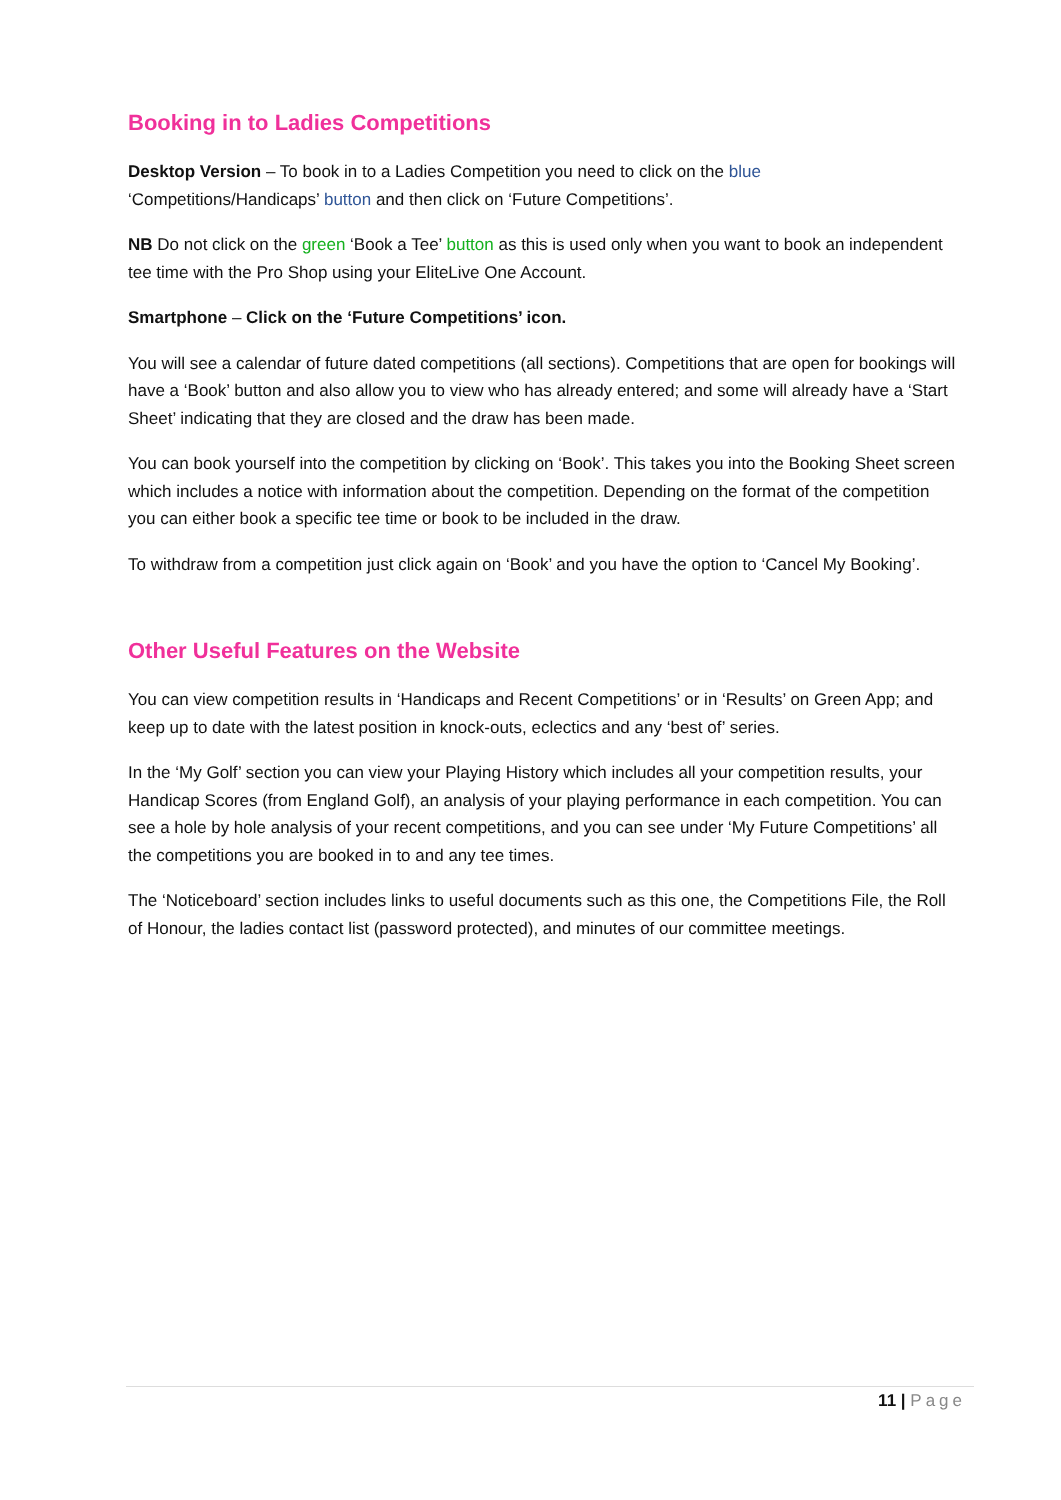Booking in to Ladies Competitions
Desktop Version – To book in to a Ladies Competition you need to click on the blue
‘Competitions/Handicaps’ button and then click on ‘Future Competitions’.
NB Do not click on the green ‘Book a Tee’ button as this is used only when you want to book an independent tee time with the Pro Shop using your EliteLive One Account.
Smartphone – Click on the ‘Future Competitions’ icon.
You will see a calendar of future dated competitions (all sections). Competitions that are open for bookings will have a ‘Book’ button and also allow you to view who has already entered; and some will already have a ‘Start Sheet’ indicating that they are closed and the draw has been made.
You can book yourself into the competition by clicking on ‘Book’. This takes you into the Booking Sheet screen which includes a notice with information about the competition. Depending on the format of the competition you can either book a specific tee time or book to be included in the draw.
To withdraw from a competition just click again on ‘Book’ and you have the option to ‘Cancel My Booking’.
Other Useful Features on the Website
You can view competition results in ‘Handicaps and Recent Competitions’ or in ‘Results’ on Green App; and keep up to date with the latest position in knock-outs, eclectics and any ‘best of’ series.
In the ‘My Golf’ section you can view your Playing History which includes all your competition results, your Handicap Scores (from England Golf), an analysis of your playing performance in each competition. You can see a hole by hole analysis of your recent competitions, and you can see under ‘My Future Competitions’ all the competitions you are booked in to and any tee times.
The ‘Noticeboard’ section includes links to useful documents such as this one, the Competitions File, the Roll of Honour, the ladies contact list (password protected), and minutes of our committee meetings.
11 | Page